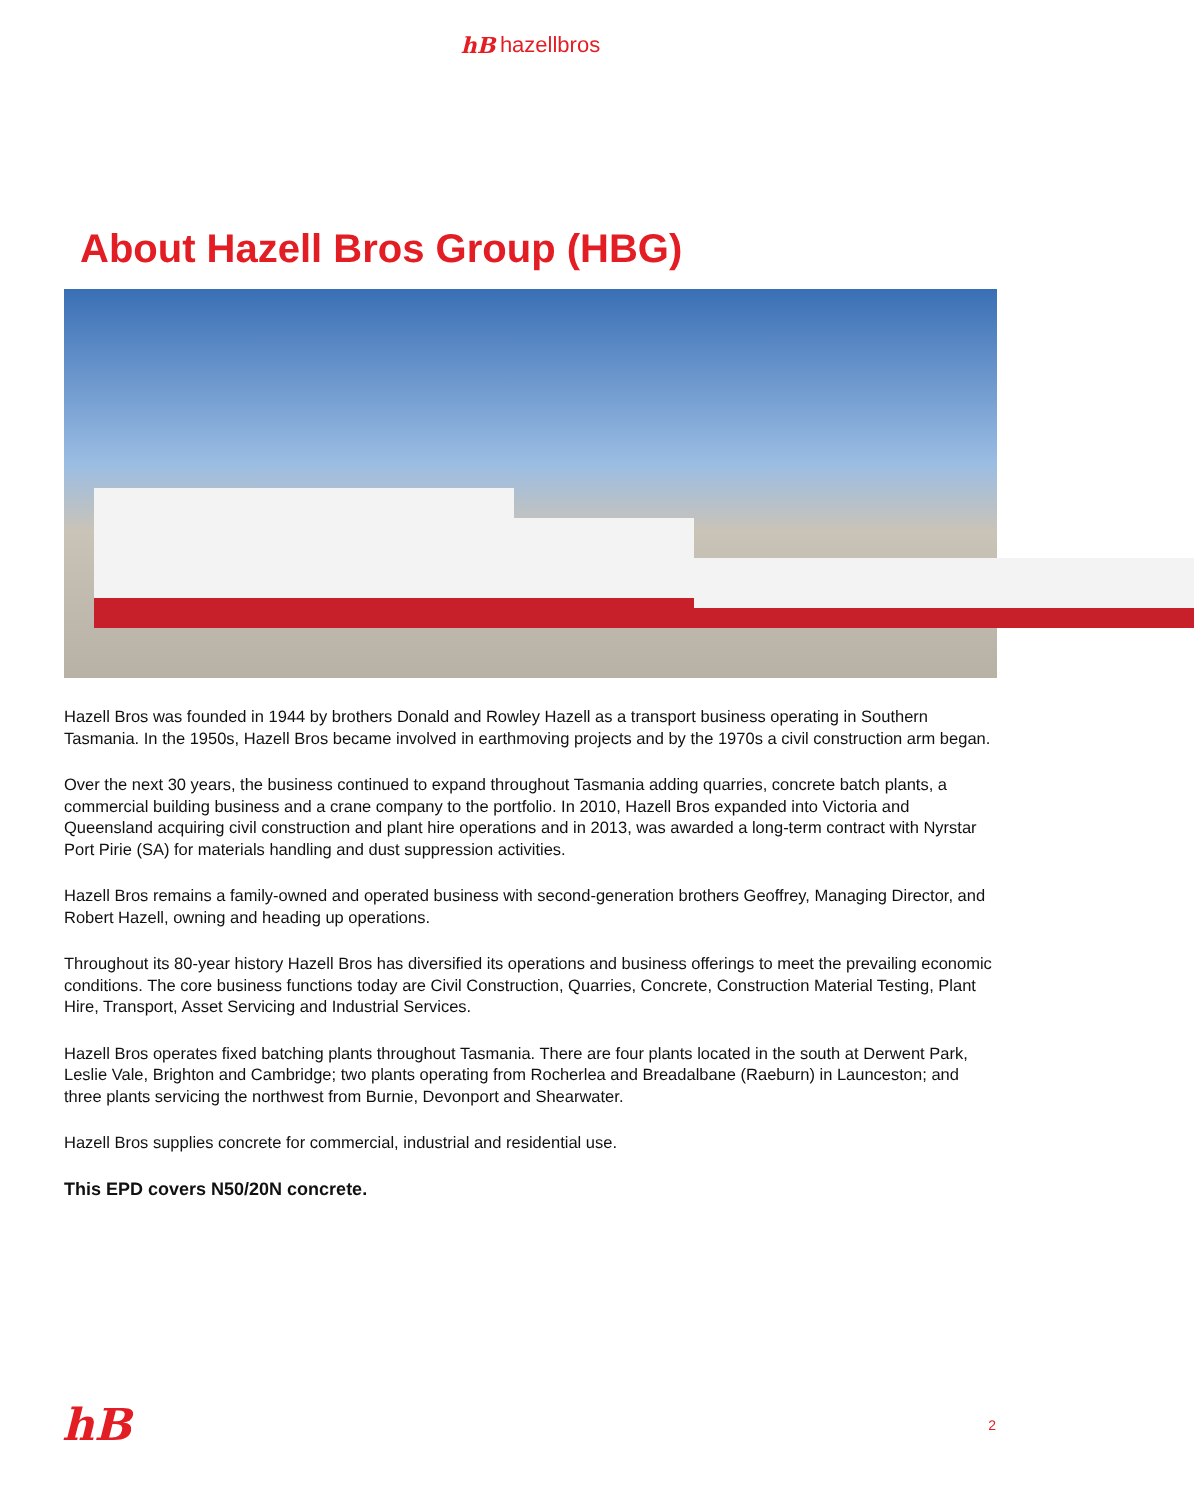hB hazellbros
About Hazell Bros Group (HBG)
Hazell Bros was founded in 1944 by brothers Donald and Rowley Hazell as a transport business operating in Southern Tasmania. In the 1950s, Hazell Bros became involved in earthmoving projects and by the 1970s a civil construction arm began.
Over the next 30 years, the business continued to expand throughout Tasmania adding quarries, concrete batch plants, a commercial building business and a crane company to the portfolio. In 2010, Hazell Bros expanded into Victoria and Queensland acquiring civil construction and plant hire operations and in 2013, was awarded a long-term contract with Nyrstar Port Pirie (SA) for materials handling and dust suppression activities.
Hazell Bros remains a family-owned and operated business with second-generation brothers Geoffrey, Managing Director, and Robert Hazell, owning and heading up operations.
Throughout its 80-year history Hazell Bros has diversified its operations and business offerings to meet the prevailing economic conditions. The core business functions today are Civil Construction, Quarries, Concrete, Construction Material Testing, Plant Hire, Transport, Asset Servicing and Industrial Services.
Hazell Bros operates fixed batching plants throughout Tasmania. There are four plants located in the south at Derwent Park, Leslie Vale, Brighton and Cambridge; two plants operating from Rocherlea and Breadalbane (Raeburn) in Launceston; and three plants servicing the northwest from Burnie, Devonport and Shearwater.
Hazell Bros supplies concrete for commercial, industrial and residential use.
This EPD covers N50/20N concrete.
hB 2